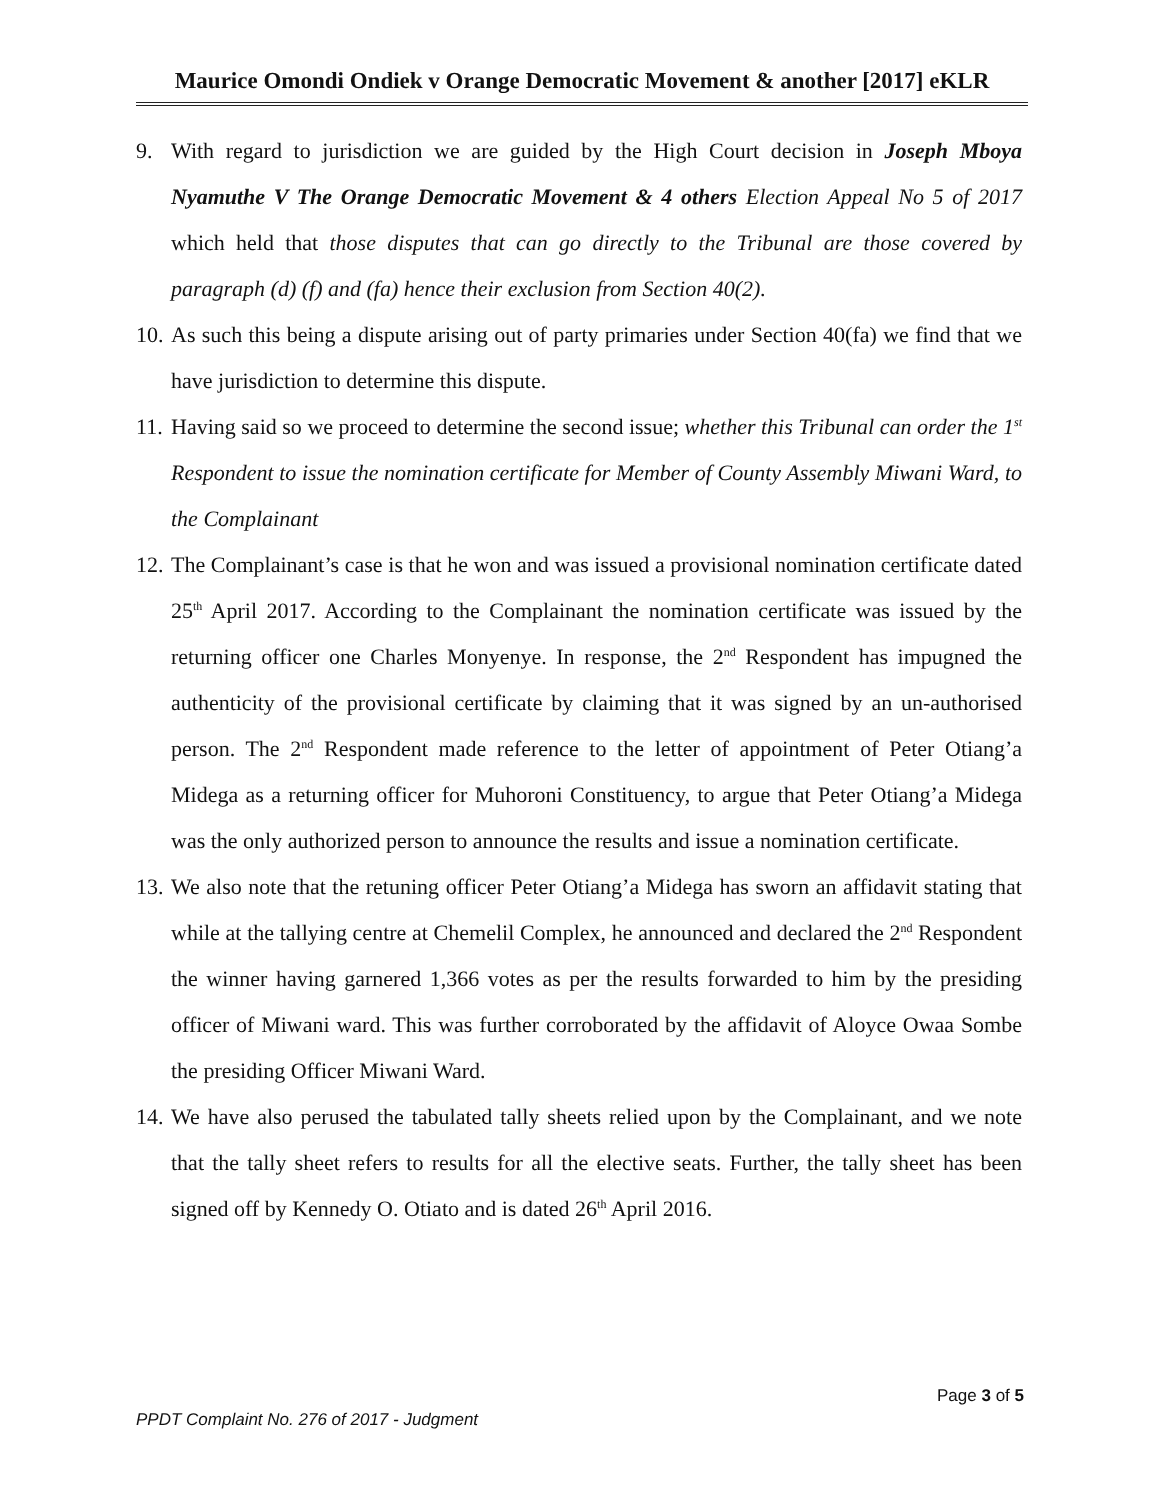Maurice Omondi Ondiek v Orange Democratic Movement & another [2017] eKLR
9. With regard to jurisdiction we are guided by the High Court decision in Joseph Mboya Nyamuthe V The Orange Democratic Movement & 4 others Election Appeal No 5 of 2017 which held that those disputes that can go directly to the Tribunal are those covered by paragraph (d) (f) and (fa) hence their exclusion from Section 40(2).
10. As such this being a dispute arising out of party primaries under Section 40(fa) we find that we have jurisdiction to determine this dispute.
11. Having said so we proceed to determine the second issue; whether this Tribunal can order the 1<sup>st</sup> Respondent to issue the nomination certificate for Member of County Assembly Miwani Ward, to the Complainant
12. The Complainant’s case is that he won and was issued a provisional nomination certificate dated 25<sup>th</sup> April 2017. According to the Complainant the nomination certificate was issued by the returning officer one Charles Monyenye. In response, the 2<sup>nd</sup> Respondent has impugned the authenticity of the provisional certificate by claiming that it was signed by an un-authorised person. The 2<sup>nd</sup> Respondent made reference to the letter of appointment of Peter Otiang’a Midega as a returning officer for Muhoroni Constituency, to argue that Peter Otiang’a Midega was the only authorized person to announce the results and issue a nomination certificate.
13. We also note that the retuning officer Peter Otiang’a Midega has sworn an affidavit stating that while at the tallying centre at Chemelil Complex, he announced and declared the 2<sup>nd</sup> Respondent the winner having garnered 1,366 votes as per the results forwarded to him by the presiding officer of Miwani ward. This was further corroborated by the affidavit of Aloyce Owaa Sombe the presiding Officer Miwani Ward.
14. We have also perused the tabulated tally sheets relied upon by the Complainant, and we note that the tally sheet refers to results for all the elective seats. Further, the tally sheet has been signed off by Kennedy O. Otiato and is dated 26<sup>th</sup> April 2016.
Page 3 of 5
PPDT Complaint No. 276 of 2017 - Judgment